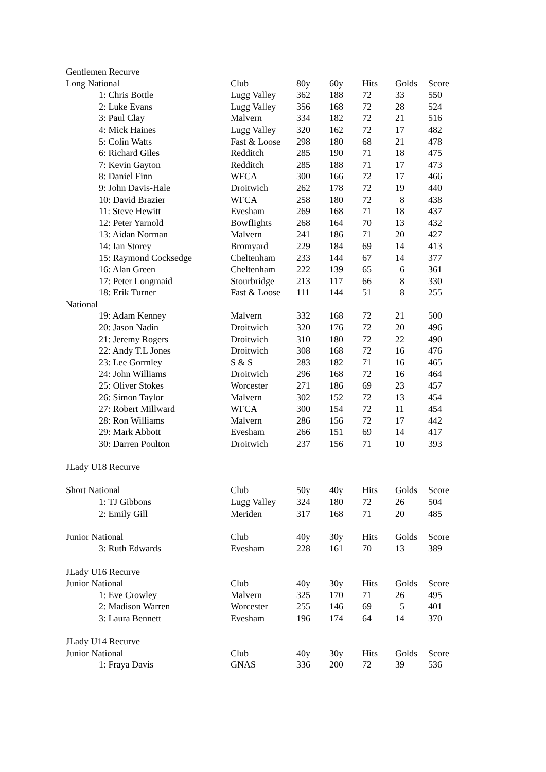| Gentlemen Recurve | | | | | | | |
| Long National | | Club | 80y | 60y | Hits | Golds | Score |
| | 1: Chris Bottle | Lugg Valley | 362 | 188 | 72 | 33 | 550 |
| | 2: Luke Evans | Lugg Valley | 356 | 168 | 72 | 28 | 524 |
| | 3: Paul Clay | Malvern | 334 | 182 | 72 | 21 | 516 |
| | 4: Mick Haines | Lugg Valley | 320 | 162 | 72 | 17 | 482 |
| | 5: Colin Watts | Fast & Loose | 298 | 180 | 68 | 21 | 478 |
| | 6: Richard Giles | Redditch | 285 | 190 | 71 | 18 | 475 |
| | 7: Kevin Gayton | Redditch | 285 | 188 | 71 | 17 | 473 |
| | 8: Daniel Finn | WFCA | 300 | 166 | 72 | 17 | 466 |
| | 9: John Davis-Hale | Droitwich | 262 | 178 | 72 | 19 | 440 |
| | 10: David Brazier | WFCA | 258 | 180 | 72 | 8 | 438 |
| | 11: Steve Hewitt | Evesham | 269 | 168 | 71 | 18 | 437 |
| | 12: Peter Yarnold | Bowflights | 268 | 164 | 70 | 13 | 432 |
| | 13: Aidan Norman | Malvern | 241 | 186 | 71 | 20 | 427 |
| | 14: Ian Storey | Bromyard | 229 | 184 | 69 | 14 | 413 |
| | 15: Raymond Cocksedge | Cheltenham | 233 | 144 | 67 | 14 | 377 |
| | 16: Alan Green | Cheltenham | 222 | 139 | 65 | 6 | 361 |
| | 17: Peter Longmaid | Stourbridge | 213 | 117 | 66 | 8 | 330 |
| | 18: Erik Turner | Fast & Loose | 111 | 144 | 51 | 8 | 255 |
| National | | | | | | | |
| | 19: Adam Kenney | Malvern | 332 | 168 | 72 | 21 | 500 |
| | 20: Jason Nadin | Droitwich | 320 | 176 | 72 | 20 | 496 |
| | 21: Jeremy Rogers | Droitwich | 310 | 180 | 72 | 22 | 490 |
| | 22: Andy T.L Jones | Droitwich | 308 | 168 | 72 | 16 | 476 |
| | 23: Lee Gormley | S & S | 283 | 182 | 71 | 16 | 465 |
| | 24: John Williams | Droitwich | 296 | 168 | 72 | 16 | 464 |
| | 25: Oliver Stokes | Worcester | 271 | 186 | 69 | 23 | 457 |
| | 26: Simon Taylor | Malvern | 302 | 152 | 72 | 13 | 454 |
| | 27: Robert Millward | WFCA | 300 | 154 | 72 | 11 | 454 |
| | 28: Ron Williams | Malvern | 286 | 156 | 72 | 17 | 442 |
| | 29: Mark Abbott | Evesham | 266 | 151 | 69 | 14 | 417 |
| | 30: Darren Poulton | Droitwich | 237 | 156 | 71 | 10 | 393 |
| JLady U18 Recurve | | | | | | | |
| Short National | | Club | 50y | 40y | Hits | Golds | Score |
| | 1: TJ Gibbons | Lugg Valley | 324 | 180 | 72 | 26 | 504 |
| | 2: Emily Gill | Meriden | 317 | 168 | 71 | 20 | 485 |
| Junior National | | Club | 40y | 30y | Hits | Golds | Score |
| | 3: Ruth Edwards | Evesham | 228 | 161 | 70 | 13 | 389 |
| JLady U16 Recurve | | | | | | | |
| Junior National | | Club | 40y | 30y | Hits | Golds | Score |
| | 1: Eve Crowley | Malvern | 325 | 170 | 71 | 26 | 495 |
| | 2: Madison Warren | Worcester | 255 | 146 | 69 | 5 | 401 |
| | 3: Laura Bennett | Evesham | 196 | 174 | 64 | 14 | 370 |
| JLady U14 Recurve | | | | | | | |
| Junior National | | Club | 40y | 30y | Hits | Golds | Score |
| | 1: Fraya Davis | GNAS | 336 | 200 | 72 | 39 | 536 |